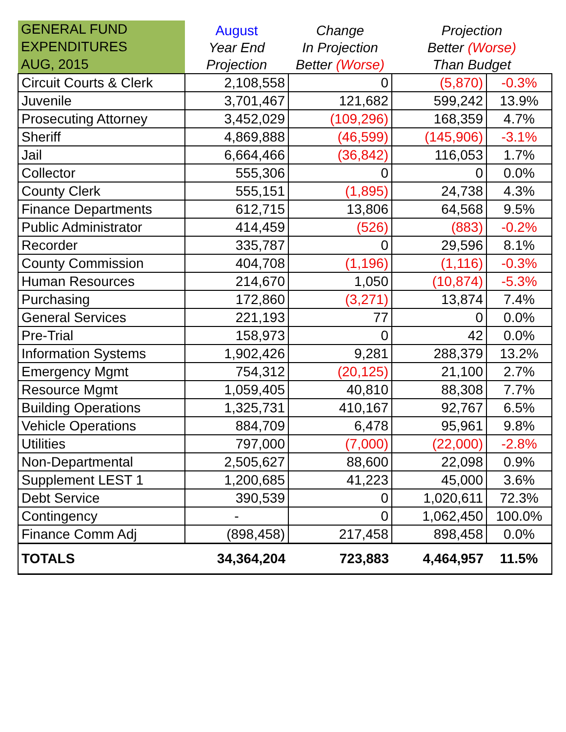| GENERAL FUND EXPENDITURES AUG, 2015 | August Year End Projection | Change In Projection Better (Worse) | Projection Better (Worse) Than Budget | |
| --- | --- | --- | --- | --- |
| Circuit Courts & Clerk | 2,108,558 | 0 | (5,870) | -0.3% |
| Juvenile | 3,701,467 | 121,682 | 599,242 | 13.9% |
| Prosecuting Attorney | 3,452,029 | (109,296) | 168,359 | 4.7% |
| Sheriff | 4,869,888 | (46,599) | (145,906) | -3.1% |
| Jail | 6,664,466 | (36,842) | 116,053 | 1.7% |
| Collector | 555,306 | 0 | 0 | 0.0% |
| County Clerk | 555,151 | (1,895) | 24,738 | 4.3% |
| Finance Departments | 612,715 | 13,806 | 64,568 | 9.5% |
| Public Administrator | 414,459 | (526) | (883) | -0.2% |
| Recorder | 335,787 | 0 | 29,596 | 8.1% |
| County Commission | 404,708 | (1,196) | (1,116) | -0.3% |
| Human Resources | 214,670 | 1,050 | (10,874) | -5.3% |
| Purchasing | 172,860 | (3,271) | 13,874 | 7.4% |
| General Services | 221,193 | 77 | 0 | 0.0% |
| Pre-Trial | 158,973 | 0 | 42 | 0.0% |
| Information Systems | 1,902,426 | 9,281 | 288,379 | 13.2% |
| Emergency Mgmt | 754,312 | (20,125) | 21,100 | 2.7% |
| Resource Mgmt | 1,059,405 | 40,810 | 88,308 | 7.7% |
| Building Operations | 1,325,731 | 410,167 | 92,767 | 6.5% |
| Vehicle Operations | 884,709 | 6,478 | 95,961 | 9.8% |
| Utilities | 797,000 | (7,000) | (22,000) | -2.8% |
| Non-Departmental | 2,505,627 | 88,600 | 22,098 | 0.9% |
| Supplement LEST 1 | 1,200,685 | 41,223 | 45,000 | 3.6% |
| Debt Service | 390,539 | 0 | 1,020,611 | 72.3% |
| Contingency | - | 0 | 1,062,450 | 100.0% |
| Finance Comm Adj | (898,458) | 217,458 | 898,458 | 0.0% |
| TOTALS | 34,364,204 | 723,883 | 4,464,957 | 11.5% |